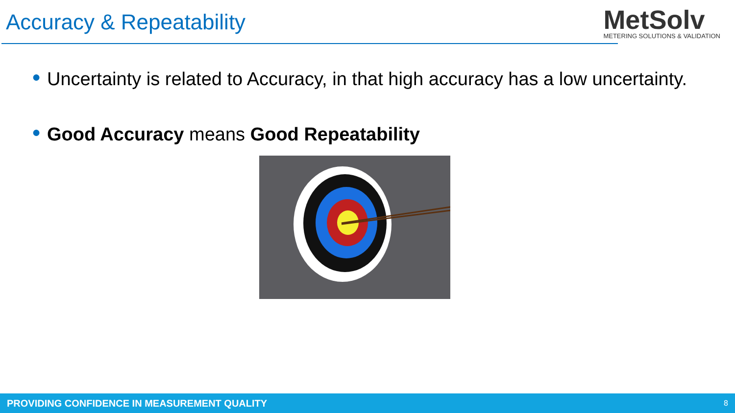Accuracy & Repeatability
MetSolv
METERING SOLUTIONS & VALIDATION
● Uncertainty is related to Accuracy, in that high accuracy has a low uncertainty.
● Good Accuracy means Good Repeatability
PROVIDING CONFIDENCE IN MEASUREMENT QUALITY 8